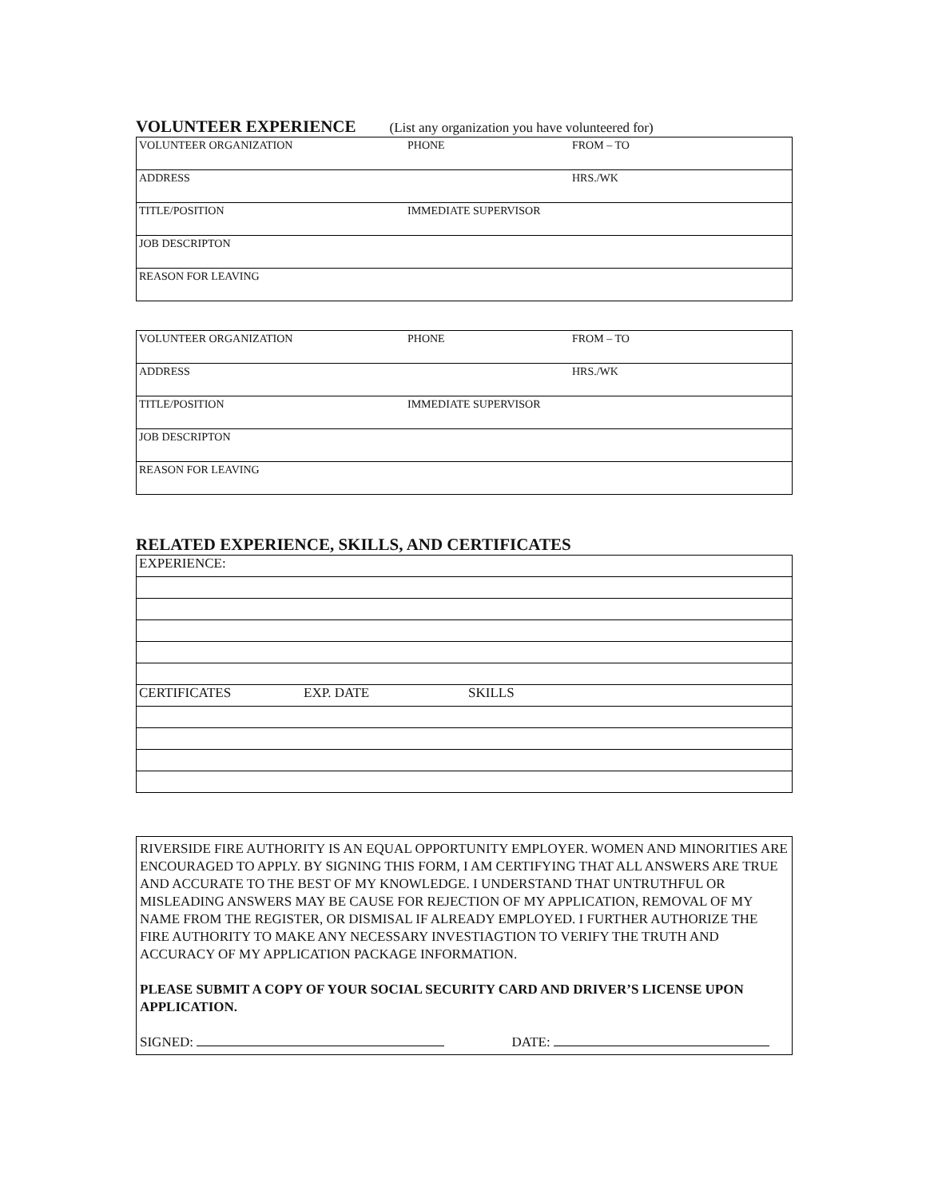VOLUNTEER EXPERIENCE
(List any organization you have volunteered for)
| VOLUNTEER ORGANIZATION | PHONE | FROM – TO |
| ADDRESS | | HRS./WK |
| TITLE/POSITION | IMMEDIATE SUPERVISOR | |
| JOB DESCRIPTON | | |
| REASON FOR LEAVING | | |
| VOLUNTEER ORGANIZATION | PHONE | FROM – TO |
| ADDRESS | | HRS./WK |
| TITLE/POSITION | IMMEDIATE SUPERVISOR | |
| JOB DESCRIPTON | | |
| REASON FOR LEAVING | | |
RELATED EXPERIENCE, SKILLS, AND CERTIFICATES
| EXPERIENCE: | | |
| CERTIFICATES | EXP. DATE | SKILLS |
RIVERSIDE FIRE AUTHORITY IS AN EQUAL OPPORTUNITY EMPLOYER. WOMEN AND MINORITIES ARE ENCOURAGED TO APPLY. BY SIGNING THIS FORM, I AM CERTIFYING THAT ALL ANSWERS ARE TRUE AND ACCURATE TO THE BEST OF MY KNOWLEDGE. I UNDERSTAND THAT UNTRUTHFUL OR MISLEADING ANSWERS MAY BE CAUSE FOR REJECTION OF MY APPLICATION, REMOVAL OF MY NAME FROM THE REGISTER, OR DISMISAL IF ALREADY EMPLOYED. I FURTHER AUTHORIZE THE FIRE AUTHORITY TO MAKE ANY NECESSARY INVESTIAGTION TO VERIFY THE TRUTH AND ACCURACY OF MY APPLICATION PACKAGE INFORMATION.
PLEASE SUBMIT A COPY OF YOUR SOCIAL SECURITY CARD AND DRIVER’S LICENSE UPON APPLICATION.
SIGNED: DATE: